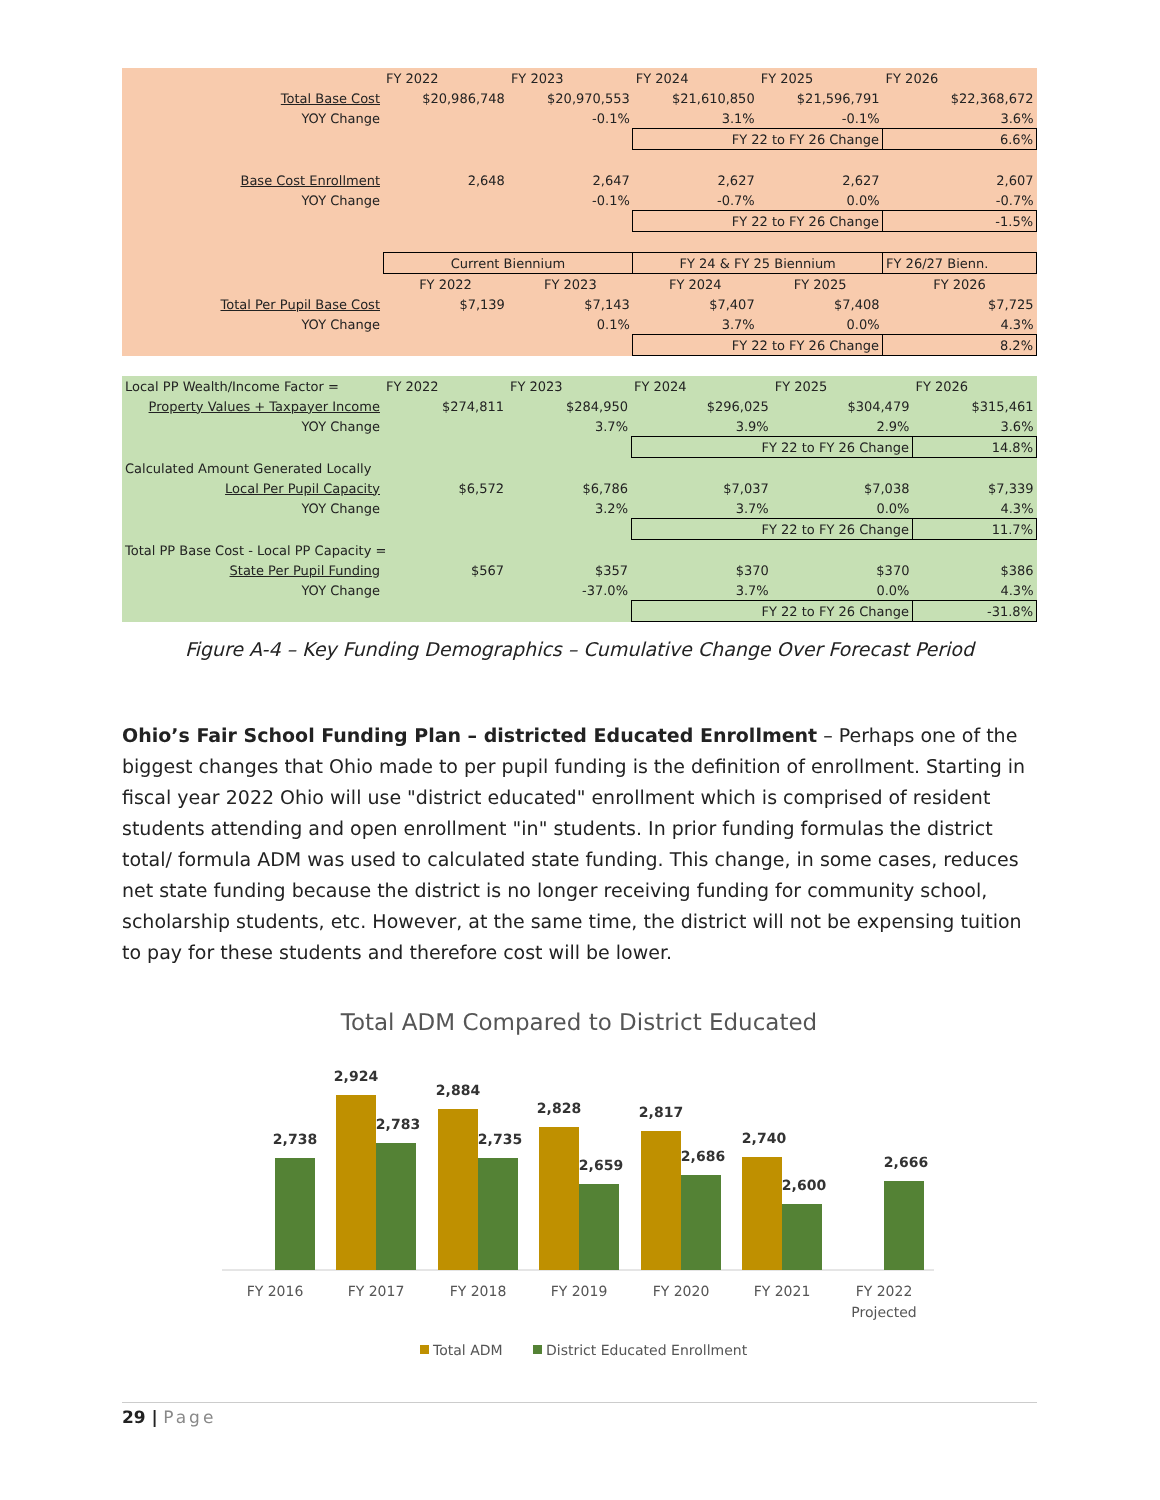| | FY 2022 | FY 2023 | FY 2024 | FY 2025 | FY 2026 |
| Total Base Cost | $20,986,748 | $20,970,553 | $21,610,850 | $21,596,791 | $22,368,672 |
| YOY Change | | -0.1% | 3.1% | -0.1% | 3.6% |
| | | | FY 22 to FY 26 Change | | 6.6% |
| Base Cost Enrollment | 2,648 | 2,647 | 2,627 | 2,627 | 2,607 |
| YOY Change | | -0.1% | -0.7% | 0.0% | -0.7% |
| | | | FY 22 to FY 26 Change | | -1.5% |
| | Current Biennium | | FY 24 & FY 25 Biennium | | FY 26/27 Bienn. |
| | FY 2022 | FY 2023 | FY 2024 | FY 2025 | FY 2026 |
| Total Per Pupil Base Cost | $7,139 | $7,143 | $7,407 | $7,408 | $7,725 |
| YOY Change | | 0.1% | 3.7% | 0.0% | 4.3% |
| | | | FY 22 to FY 26 Change | | 8.2% |
| Local PP Wealth/Income Factor = | FY 2022 | FY 2023 | FY 2024 | FY 2025 | FY 2026 |
| Property Values + Taxpayer Income | $274,811 | $284,950 | $296,025 | $304,479 | $315,461 |
| YOY Change | | 3.7% | 3.9% | 2.9% | 3.6% |
| | | | FY 22 to FY 26 Change | | 14.8% |
| Calculated Amount Generated Locally | | | | | |
| Local Per Pupil Capacity | $6,572 | $6,786 | $7,037 | $7,038 | $7,339 |
| YOY Change | | 3.2% | 3.7% | 0.0% | 4.3% |
| | | | FY 22 to FY 26 Change | | 11.7% |
| Total PP Base Cost - Local PP Capacity = | | | | | |
| State Per Pupil Funding | $567 | $357 | $370 | $370 | $386 |
| YOY Change | | -37.0% | 3.7% | 0.0% | 4.3% |
| | | | FY 22 to FY 26 Change | | -31.8% |
Figure A-4 – Key Funding Demographics – Cumulative Change Over Forecast Period
Ohio’s Fair School Funding Plan – districted Educated Enrollment – Perhaps one of the biggest changes that Ohio made to per pupil funding is the definition of enrollment. Starting in fiscal year 2022 Ohio will use "district educated" enrollment which is comprised of resident students attending and open enrollment "in" students. In prior funding formulas the district total/ formula ADM was used to calculated state funding. This change, in some cases, reduces net state funding because the district is no longer receiving funding for community school, scholarship students, etc. However, at the same time, the district will not be expensing tuition to pay for these students and therefore cost will be lower.
Total ADM Compared to District Educated
2,738
2,924
2,783
2,884
2,735
2,828
2,659
2,817
2,686
2,740
2,600
2,666
FY 2016
FY 2017
FY 2018
FY 2019
FY 2020
FY 2021
FY 2022
Projected
Total ADM
District Educated Enrollment
29 | Page